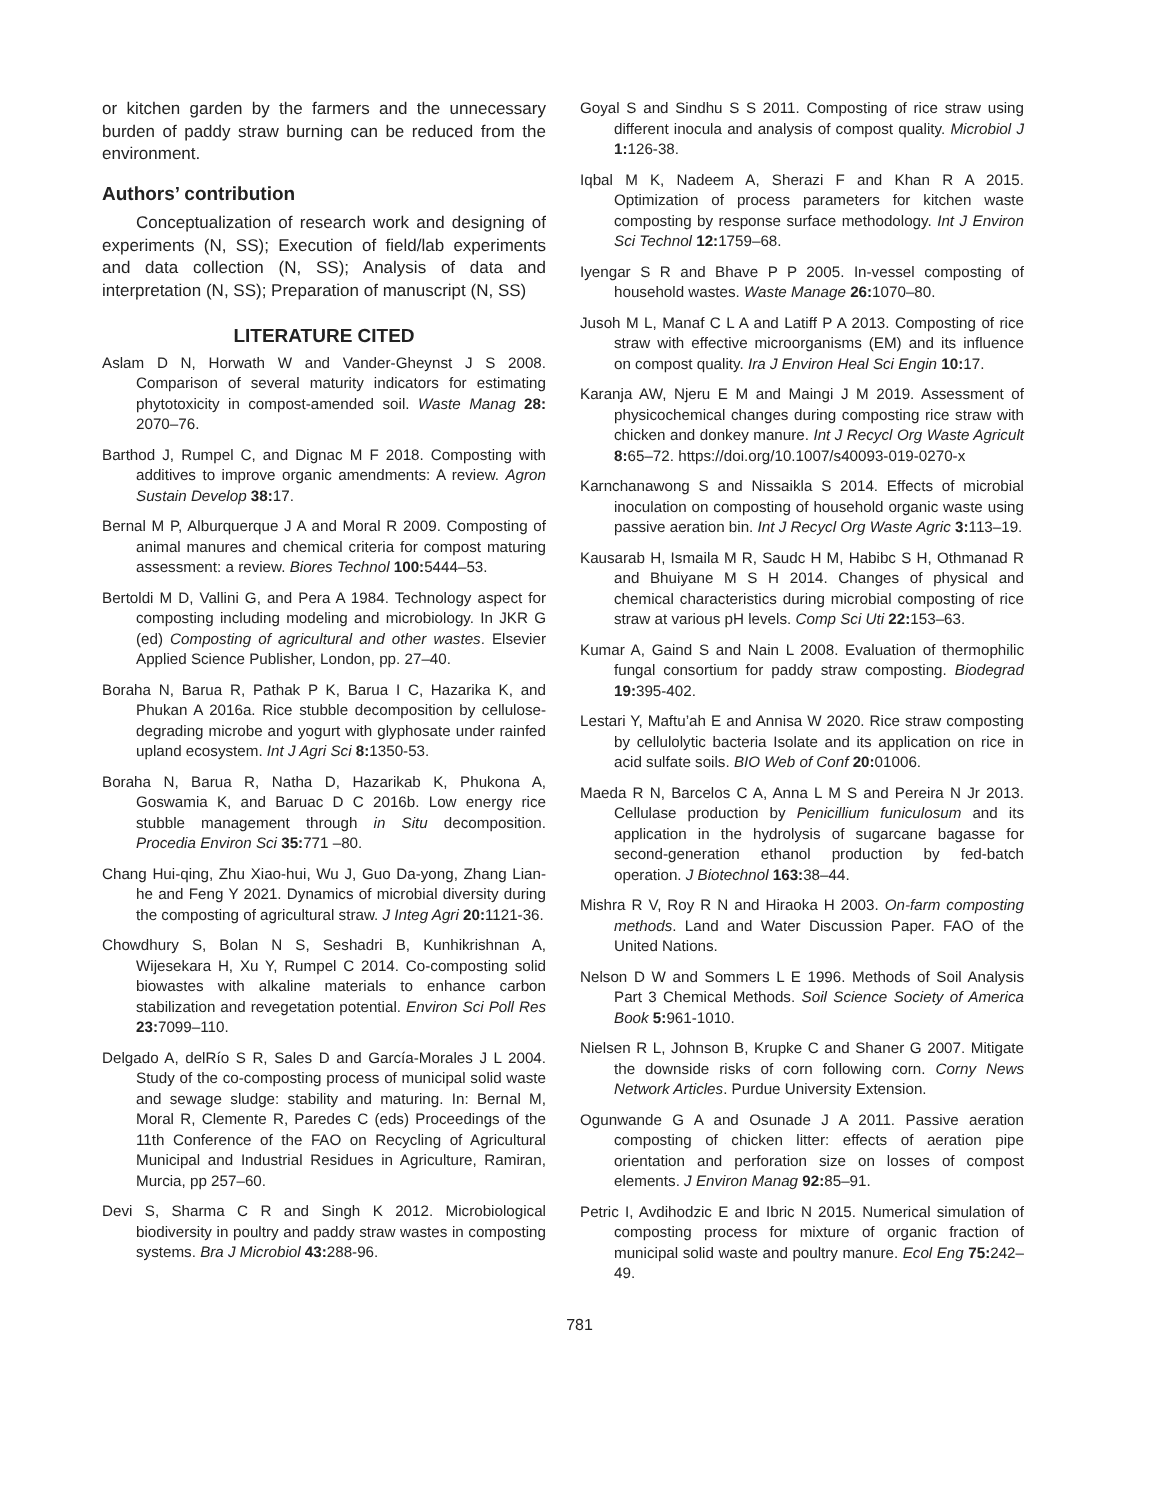or kitchen garden by the farmers and the unnecessary burden of paddy straw burning can be reduced from the environment.
Authors’ contribution
Conceptualization of research work and designing of experiments (N, SS); Execution of field/lab experiments and data collection (N, SS); Analysis of data and interpretation (N, SS); Preparation of manuscript (N, SS)
LITERATURE CITED
Aslam D N, Horwath W and Vander-Gheynst J S 2008. Comparison of several maturity indicators for estimating phytotoxicity in compost-amended soil. Waste Manag 28: 2070–76.
Barthod J, Rumpel C, and Dignac M F 2018. Composting with additives to improve organic amendments: A review. Agron Sustain Develop 38: 17.
Bernal M P, Alburquerque J A and Moral R 2009. Composting of animal manures and chemical criteria for compost maturing assessment: a review. Biores Technol 100: 5444–53.
Bertoldi M D, Vallini G, and Pera A 1984. Technology aspect for composting including modeling and microbiology. In JKR G (ed) Composting of agricultural and other wastes. Elsevier Applied Science Publisher, London, pp. 27–40.
Boraha N, Barua R, Pathak P K, Barua I C, Hazarika K, and Phukan A 2016a. Rice stubble decomposition by cellulose-degrading microbe and yogurt with glyphosate under rainfed upland ecosystem. Int J Agri Sci 8: 1350-53.
Boraha N, Barua R, Natha D, Hazarikab K, Phukona A, Goswamia K, and Baruac D C 2016b. Low energy rice stubble management through in Situ decomposition. Procedia Environ Sci 35: 771 –80.
Chang Hui-qing, Zhu Xiao-hui, Wu J, Guo Da-yong, Zhang Lian-he and Feng Y 2021. Dynamics of microbial diversity during the composting of agricultural straw. J Integ Agri 20: 1121-36.
Chowdhury S, Bolan N S, Seshadri B, Kunhikrishnan A, Wijesekara H, Xu Y, Rumpel C 2014. Co-composting solid biowastes with alkaline materials to enhance carbon stabilization and revegetation potential. Environ Sci Poll Res 23: 7099–110.
Delgado A, delRío S R, Sales D and García-Morales J L 2004. Study of the co-composting process of municipal solid waste and sewage sludge: stability and maturing. In: Bernal M, Moral R, Clemente R, Paredes C (eds) Proceedings of the 11th Conference of the FAO on Recycling of Agricultural Municipal and Industrial Residues in Agriculture, Ramiran, Murcia, pp 257–60.
Devi S, Sharma C R and Singh K 2012. Microbiological biodiversity in poultry and paddy straw wastes in composting systems. Bra J Microbiol 43: 288-96.
Goyal S and Sindhu S S 2011. Composting of rice straw using different inocula and analysis of compost quality. Microbiol J 1: 126-38.
Iqbal M K, Nadeem A, Sherazi F and Khan R A 2015. Optimization of process parameters for kitchen waste composting by response surface methodology. Int J Environ Sci Technol 12: 1759–68.
Iyengar S R and Bhave P P 2005. In-vessel composting of household wastes. Waste Manage 26: 1070–80.
Jusoh M L, Manaf C L A and Latiff P A 2013. Composting of rice straw with effective microorganisms (EM) and its influence on compost quality. Ira J Environ Heal Sci Engin 10: 17.
Karanja AW, Njeru E M and Maingi J M 2019. Assessment of physicochemical changes during composting rice straw with chicken and donkey manure. Int J Recycl Org Waste Agricult 8: 65–72. https://doi.org/10.1007/s40093-019-0270-x
Karnchanawong S and Nissaikla S 2014. Effects of microbial inoculation on composting of household organic waste using passive aeration bin. Int J Recycl Org Waste Agric 3: 113–19.
Kausarab H, Ismaila M R, Saudc H M, Habibc S H, Othmanad R and Bhuiyane M S H 2014. Changes of physical and chemical characteristics during microbial composting of rice straw at various pH levels. Comp Sci Uti 22: 153–63.
Kumar A, Gaind S and Nain L 2008. Evaluation of thermophilic fungal consortium for paddy straw composting. Biodegrad 19: 395-402.
Lestari Y, Maftu’ah E and Annisa W 2020. Rice straw composting by cellulolytic bacteria Isolate and its application on rice in acid sulfate soils. BIO Web of Conf 20: 01006.
Maeda R N, Barcelos C A, Anna L M S and Pereira N Jr 2013. Cellulase production by Penicillium funiculosum and its application in the hydrolysis of sugarcane bagasse for second-generation ethanol production by fed-batch operation. J Biotechnol 163: 38–44.
Mishra R V, Roy R N and Hiraoka H 2003. On-farm composting methods. Land and Water Discussion Paper. FAO of the United Nations.
Nelson D W and Sommers L E 1996. Methods of Soil Analysis Part 3 Chemical Methods. Soil Science Society of America Book 5: 961-1010.
Nielsen R L, Johnson B, Krupke C and Shaner G 2007. Mitigate the downside risks of corn following corn. Corny News Network Articles. Purdue University Extension.
Ogunwande G A and Osunade J A 2011. Passive aeration composting of chicken litter: effects of aeration pipe orientation and perforation size on losses of compost elements. J Environ Manag 92: 85–91.
Petric I, Avdihodzic E and Ibric N 2015. Numerical simulation of composting process for mixture of organic fraction of municipal solid waste and poultry manure. Ecol Eng 75: 242–49.
781